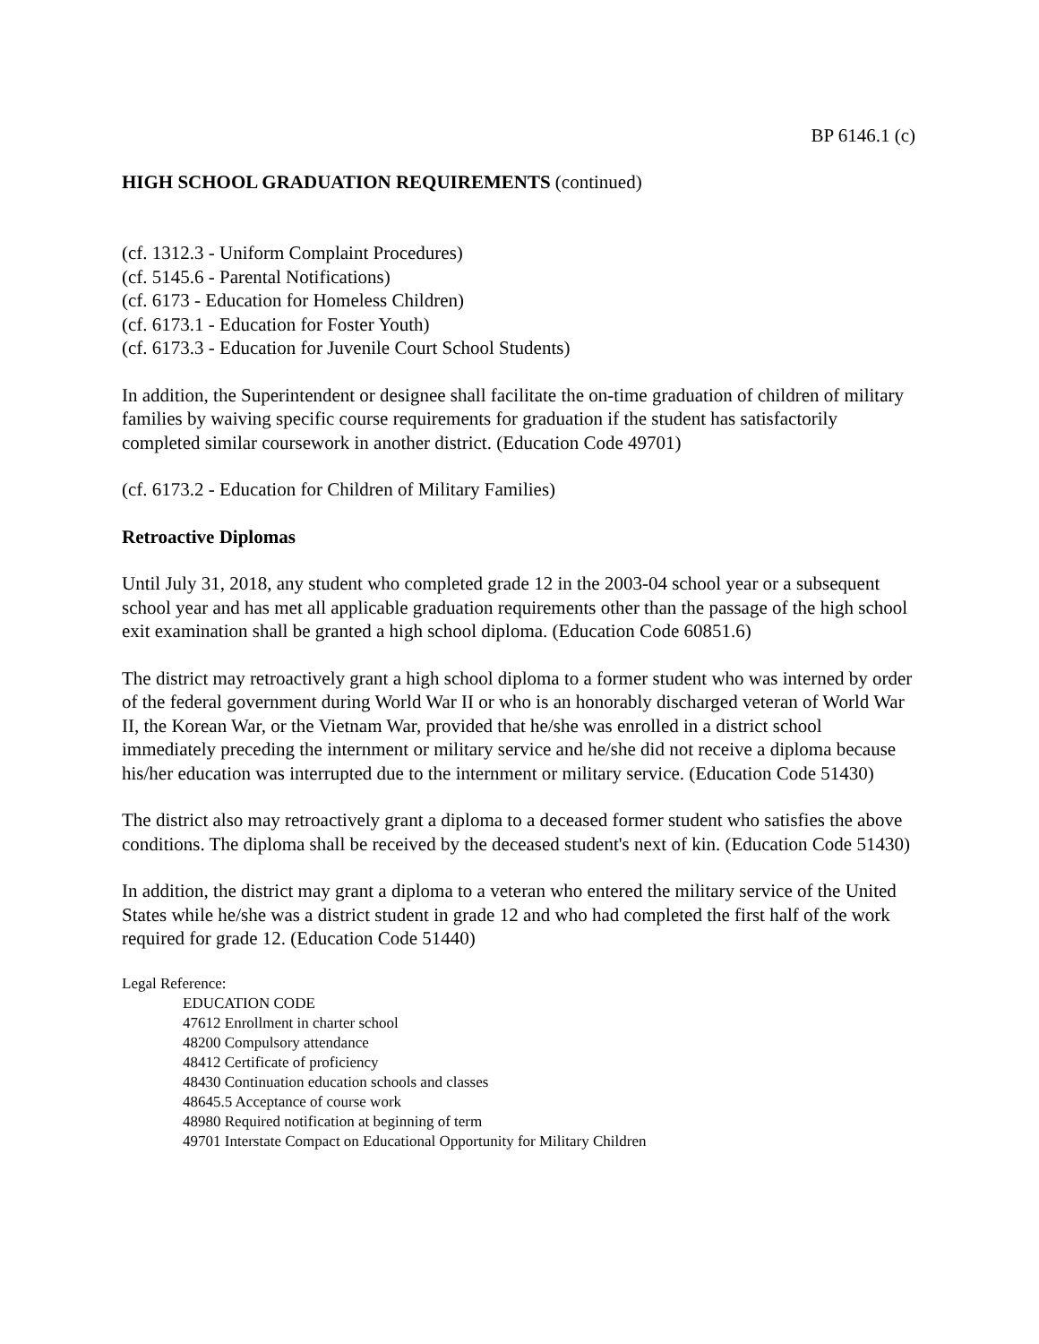BP 6146.1 (c)
HIGH SCHOOL GRADUATION REQUIREMENTS (continued)
(cf. 1312.3 - Uniform Complaint Procedures)
(cf. 5145.6 - Parental Notifications)
(cf. 6173 - Education for Homeless Children)
(cf. 6173.1 - Education for Foster Youth)
(cf. 6173.3 - Education for Juvenile Court School Students)
In addition, the Superintendent or designee shall facilitate the on-time graduation of children of military families by waiving specific course requirements for graduation if the student has satisfactorily completed similar coursework in another district. (Education Code 49701)
(cf. 6173.2 - Education for Children of Military Families)
Retroactive Diplomas
Until July 31, 2018, any student who completed grade 12 in the 2003-04 school year or a subsequent school year and has met all applicable graduation requirements other than the passage of the high school exit examination shall be granted a high school diploma. (Education Code 60851.6)
The district may retroactively grant a high school diploma to a former student who was interned by order of the federal government during World War II or who is an honorably discharged veteran of World War II, the Korean War, or the Vietnam War, provided that he/she was enrolled in a district school immediately preceding the internment or military service and he/she did not receive a diploma because his/her education was interrupted due to the internment or military service. (Education Code 51430)
The district also may retroactively grant a diploma to a deceased former student who satisfies the above conditions. The diploma shall be received by the deceased student's next of kin. (Education Code 51430)
In addition, the district may grant a diploma to a veteran who entered the military service of the United States while he/she was a district student in grade 12 and who had completed the first half of the work required for grade 12. (Education Code 51440)
Legal Reference:
EDUCATION CODE
47612 Enrollment in charter school
48200 Compulsory attendance
48412 Certificate of proficiency
48430 Continuation education schools and classes
48645.5 Acceptance of course work
48980 Required notification at beginning of term
49701 Interstate Compact on Educational Opportunity for Military Children